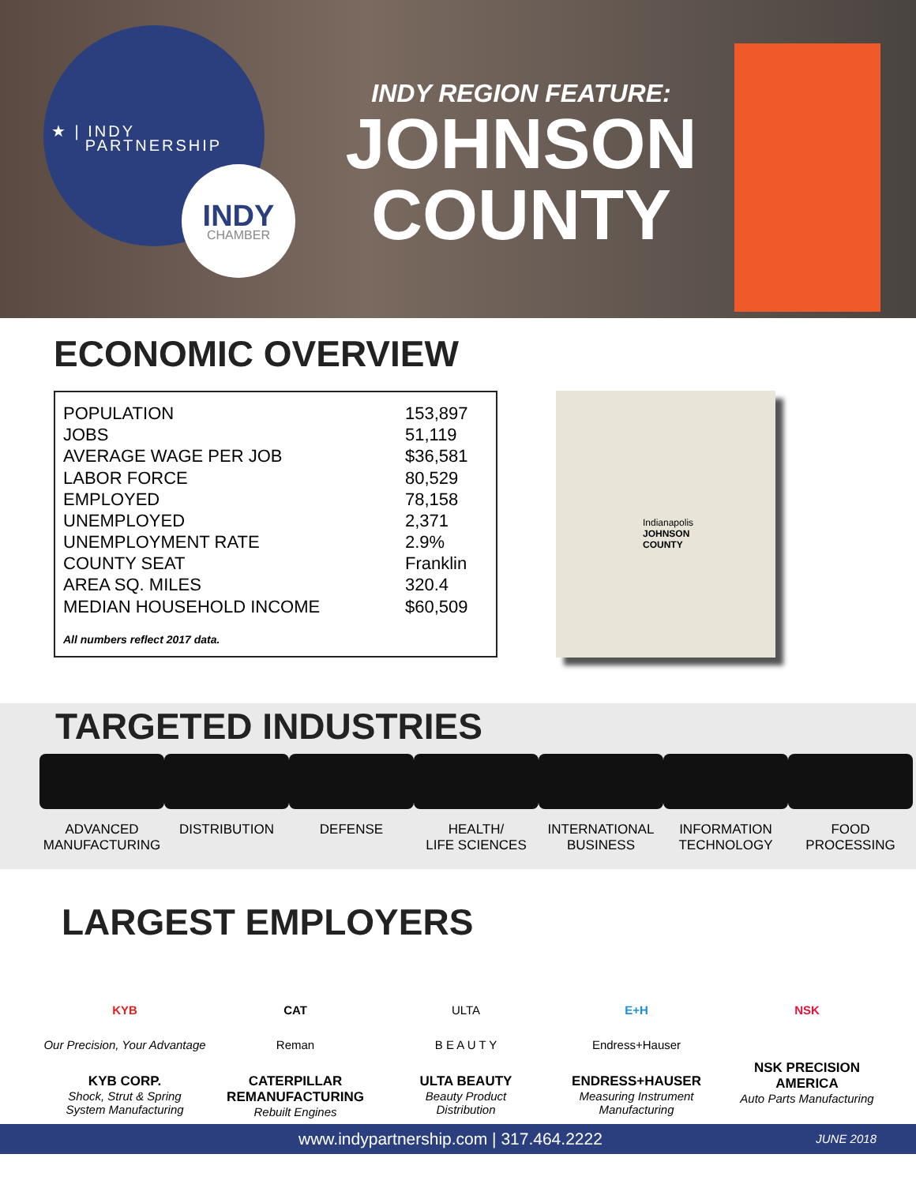★ | INDY
PARTNERSHIP
INDY
CHAMBER
INDY REGION FEATURE:
JOHNSON
COUNTY
ECONOMIC OVERVIEW
| POPULATION | 153,897 |
| JOBS | 51,119 |
| AVERAGE WAGE PER JOB | $36,581 |
| LABOR FORCE | 80,529 |
| EMPLOYED | 78,158 |
| UNEMPLOYED | 2,371 |
| UNEMPLOYMENT RATE | 2.9% |
| COUNTY SEAT | Franklin |
| AREA SQ. MILES | 320.4 |
| MEDIAN HOUSEHOLD INCOME | $60,509 |
| All numbers reflect 2017 data. | |
Indianapolis
JOHNSON
COUNTY
TARGETED INDUSTRIES
ADVANCED
MANUFACTURING
DISTRIBUTION DEFENSE HEALTH/
LIFE SCIENCES
INTERNATIONAL
BUSINESS
INFORMATION
TECHNOLOGY
FOOD
PROCESSING
LARGEST EMPLOYERS
KYB
Our Precision, Your Advantage
KYB CORP.
Shock, Strut & Spring
System Manufacturing
CAT
Reman
CATERPILLAR
REMANUFACTURING
Rebuilt Engines
ULTA
B E A U T Y
ULTA BEAUTY
Beauty Product
Distribution
E+H
Endress+Hauser
ENDRESS+HAUSER
Measuring Instrument
Manufacturing
NSK
NSK PRECISION
AMERICA
Auto Parts Manufacturing
www.indypartnership.com | 317.464.2222 JUNE 2018